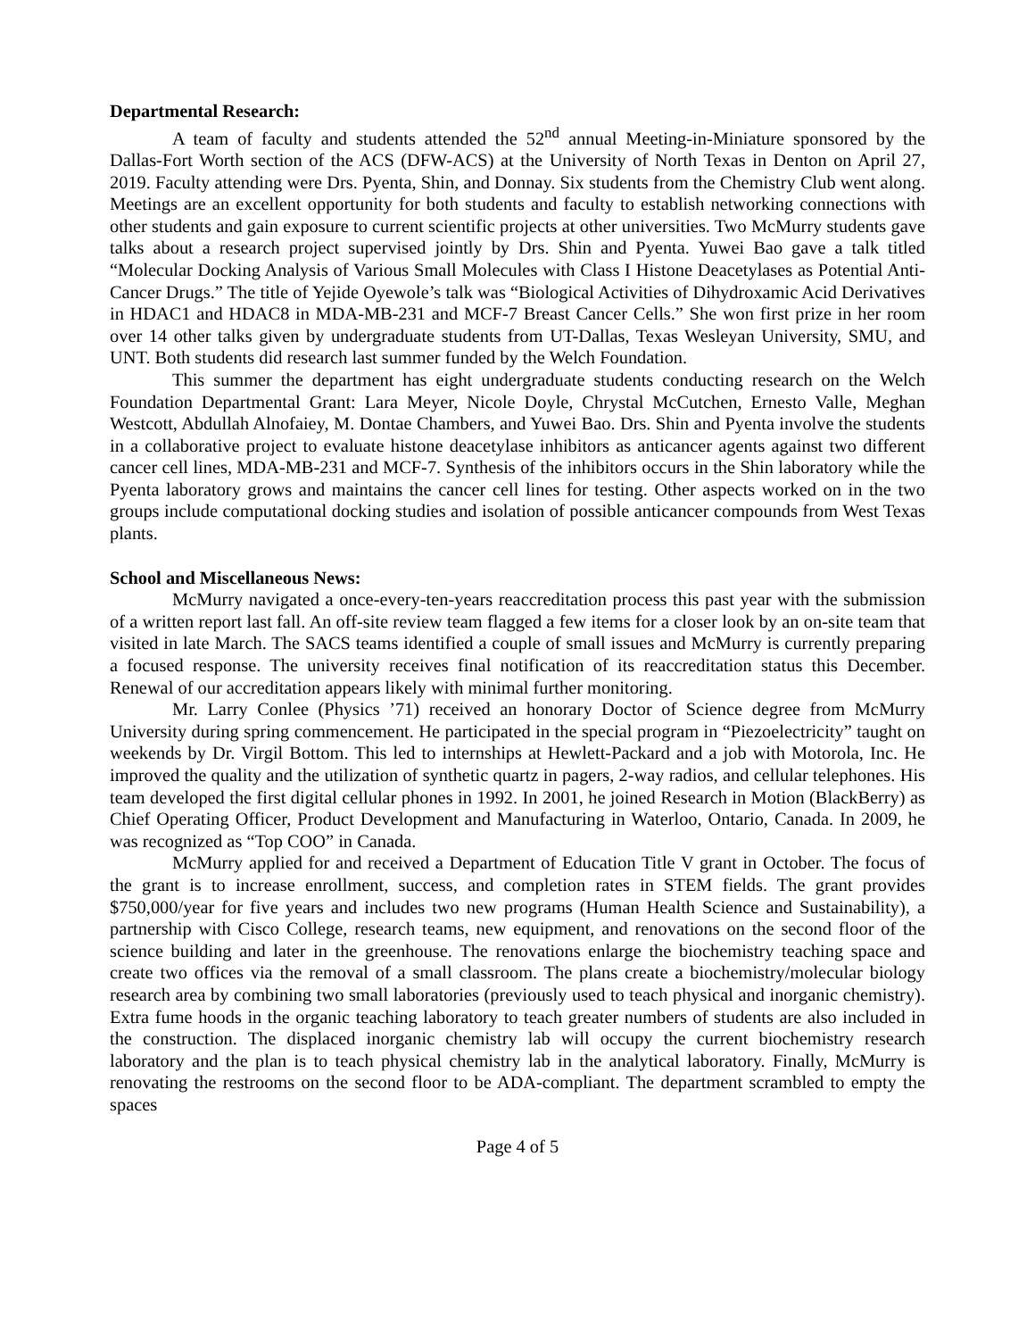Departmental Research:
A team of faculty and students attended the 52<sup>nd</sup> annual Meeting-in-Miniature sponsored by the Dallas-Fort Worth section of the ACS (DFW-ACS) at the University of North Texas in Denton on April 27, 2019. Faculty attending were Drs. Pyenta, Shin, and Donnay. Six students from the Chemistry Club went along. Meetings are an excellent opportunity for both students and faculty to establish networking connections with other students and gain exposure to current scientific projects at other universities. Two McMurry students gave talks about a research project supervised jointly by Drs. Shin and Pyenta. Yuwei Bao gave a talk titled “Molecular Docking Analysis of Various Small Molecules with Class I Histone Deacetylases as Potential Anti-Cancer Drugs.” The title of Yejide Oyewole’s talk was “Biological Activities of Dihydroxamic Acid Derivatives in HDAC1 and HDAC8 in MDA-MB-231 and MCF-7 Breast Cancer Cells.” She won first prize in her room over 14 other talks given by undergraduate students from UT-Dallas, Texas Wesleyan University, SMU, and UNT. Both students did research last summer funded by the Welch Foundation.
This summer the department has eight undergraduate students conducting research on the Welch Foundation Departmental Grant: Lara Meyer, Nicole Doyle, Chrystal McCutchen, Ernesto Valle, Meghan Westcott, Abdullah Alnofaiey, M. Dontae Chambers, and Yuwei Bao. Drs. Shin and Pyenta involve the students in a collaborative project to evaluate histone deacetylase inhibitors as anticancer agents against two different cancer cell lines, MDA-MB-231 and MCF-7. Synthesis of the inhibitors occurs in the Shin laboratory while the Pyenta laboratory grows and maintains the cancer cell lines for testing. Other aspects worked on in the two groups include computational docking studies and isolation of possible anticancer compounds from West Texas plants.
School and Miscellaneous News:
McMurry navigated a once-every-ten-years reaccreditation process this past year with the submission of a written report last fall. An off-site review team flagged a few items for a closer look by an on-site team that visited in late March. The SACS teams identified a couple of small issues and McMurry is currently preparing a focused response. The university receives final notification of its reaccreditation status this December. Renewal of our accreditation appears likely with minimal further monitoring.
Mr. Larry Conlee (Physics ’71) received an honorary Doctor of Science degree from McMurry University during spring commencement. He participated in the special program in “Piezoelectricity” taught on weekends by Dr. Virgil Bottom. This led to internships at Hewlett-Packard and a job with Motorola, Inc. He improved the quality and the utilization of synthetic quartz in pagers, 2-way radios, and cellular telephones. His team developed the first digital cellular phones in 1992. In 2001, he joined Research in Motion (BlackBerry) as Chief Operating Officer, Product Development and Manufacturing in Waterloo, Ontario, Canada. In 2009, he was recognized as “Top COO” in Canada.
McMurry applied for and received a Department of Education Title V grant in October. The focus of the grant is to increase enrollment, success, and completion rates in STEM fields. The grant provides $750,000/year for five years and includes two new programs (Human Health Science and Sustainability), a partnership with Cisco College, research teams, new equipment, and renovations on the second floor of the science building and later in the greenhouse. The renovations enlarge the biochemistry teaching space and create two offices via the removal of a small classroom. The plans create a biochemistry/molecular biology research area by combining two small laboratories (previously used to teach physical and inorganic chemistry). Extra fume hoods in the organic teaching laboratory to teach greater numbers of students are also included in the construction. The displaced inorganic chemistry lab will occupy the current biochemistry research laboratory and the plan is to teach physical chemistry lab in the analytical laboratory. Finally, McMurry is renovating the restrooms on the second floor to be ADA-compliant. The department scrambled to empty the spaces
Page 4 of 5